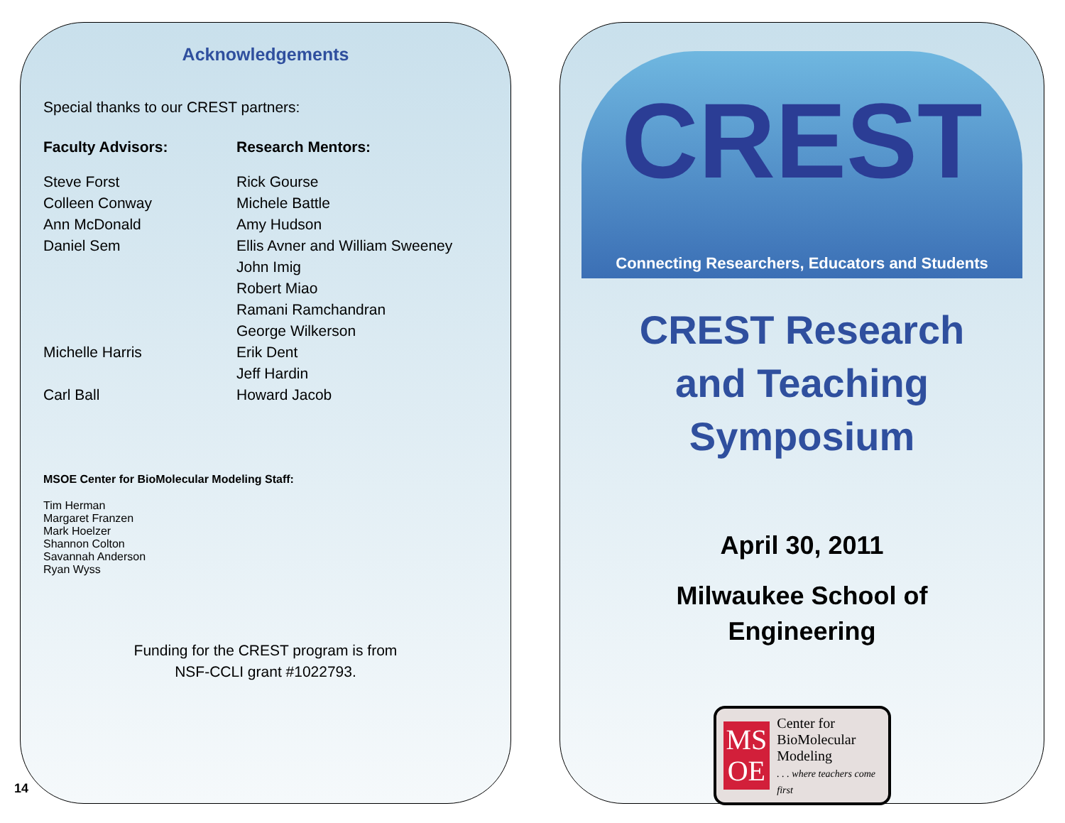Acknowledgements
Special thanks to our CREST partners:
Faculty Advisors:
Steve Forst
Colleen Conway
Ann McDonald
Daniel Sem
Michelle Harris
Carl Ball
Research Mentors:
Rick Gourse
Michele Battle
Amy Hudson
Ellis Avner and William Sweeney
John Imig
Robert Miao
Ramani Ramchandran
George Wilkerson
Erik Dent
Jeff Hardin
Howard Jacob
MSOE Center for BioMolecular Modeling Staff:
Tim Herman
Margaret Franzen
Mark Hoelzer
Shannon Colton
Savannah Anderson
Ryan Wyss
Funding for the CREST program is from
NSF-CCLI grant #1022793.
14
CREST
Connecting Researchers, Educators and Students
CREST Research
and Teaching
Symposium
April 30, 2011
Milwaukee School of
Engineering
MS
OE
Center for
BioMolecular
Modeling
. . . where teachers come first